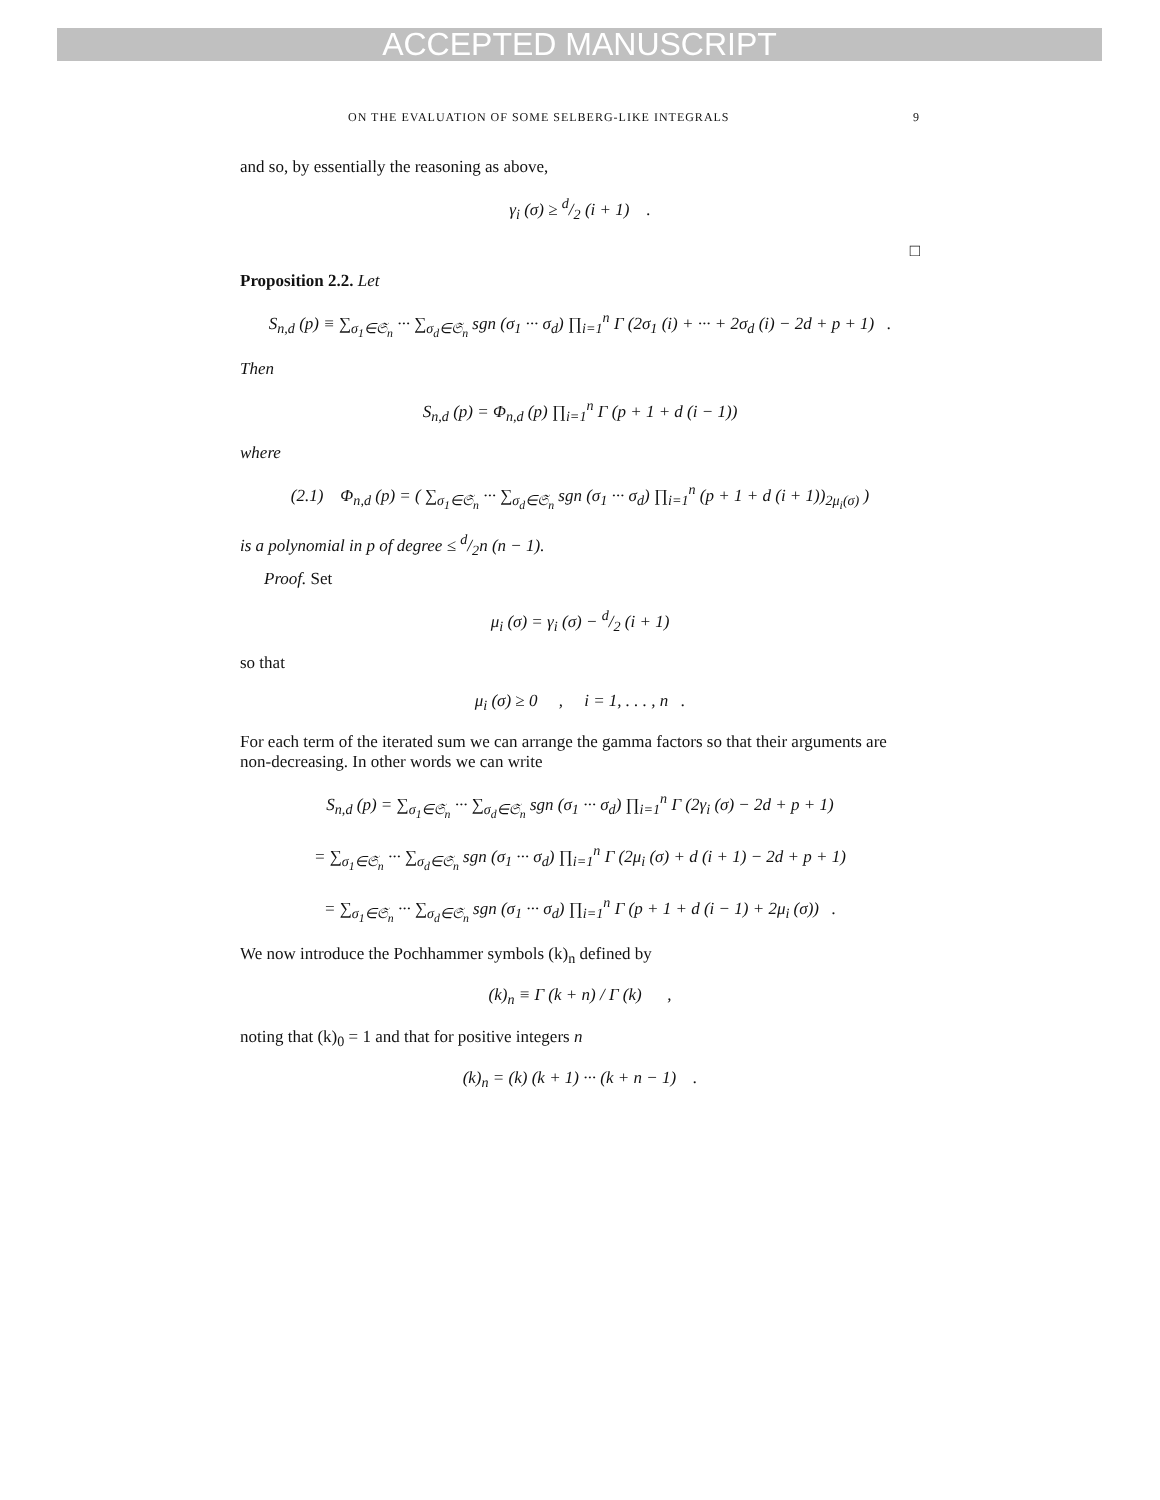ACCEPTED MANUSCRIPT
ON THE EVALUATION OF SOME SELBERG-LIKE INTEGRALS 9
and so, by essentially the reasoning as above,
γ<sub>i</sub> (σ) ≥ d/2 (i + 1) .
□
Proposition 2.2. Let
S<sub>n,d</sub> (p) ≡ ∑<sub>σ<sub>1</sub>∈𝔖<sub>n</sub></sub> ··· ∑<sub>σ<sub>d</sub>∈𝔖<sub>n</sub></sub> sgn (σ<sub>1</sub> ··· σ<sub>d</sub>) ∏<sub>i=1</sub><sup>n</sup> Γ (2σ<sub>1</sub> (i) + ··· + 2σ<sub>d</sub> (i) − 2d + p + 1) .
Then
S<sub>n,d</sub> (p) = Φ<sub>n,d</sub> (p) ∏<sub>i=1</sub><sup>n</sup> Γ (p + 1 + d (i − 1))
where
(2.1) Φ<sub>n,d</sub> (p) = ( ∑<sub>σ<sub>1</sub>∈𝔖<sub>n</sub></sub> ··· ∑<sub>σ<sub>d</sub>∈𝔖<sub>n</sub></sub> sgn (σ<sub>1</sub> ··· σ<sub>d</sub>) ∏<sub>i=1</sub><sup>n</sup> (p + 1 + d (i + 1))<sub>2μ<sub>i</sub>(σ)</sub> )
is a polynomial in p of degree ≤ d/2n (n − 1).
Proof. Set
μ<sub>i</sub> (σ) = γ<sub>i</sub> (σ) − d/2 (i + 1)
so that
μ<sub>i</sub> (σ) ≥ 0 , i = 1, . . . , n .
For each term of the iterated sum we can arrange the gamma factors so that their arguments are non-decreasing. In other words we can write
S<sub>n,d</sub> (p) = ∑<sub>σ<sub>1</sub>∈𝔖<sub>n</sub></sub> ··· ∑<sub>σ<sub>d</sub>∈𝔖<sub>n</sub></sub> sgn (σ<sub>1</sub> ··· σ<sub>d</sub>) ∏<sub>i=1</sub><sup>n</sup> Γ (2γ<sub>i</sub> (σ) − 2d + p + 1)
= ∑<sub>σ<sub>1</sub>∈𝔖<sub>n</sub></sub> ··· ∑<sub>σ<sub>d</sub>∈𝔖<sub>n</sub></sub> sgn (σ<sub>1</sub> ··· σ<sub>d</sub>) ∏<sub>i=1</sub><sup>n</sup> Γ (2μ<sub>i</sub> (σ) + d (i + 1) − 2d + p + 1)
= ∑<sub>σ<sub>1</sub>∈𝔖<sub>n</sub></sub> ··· ∑<sub>σ<sub>d</sub>∈𝔖<sub>n</sub></sub> sgn (σ<sub>1</sub> ··· σ<sub>d</sub>) ∏<sub>i=1</sub><sup>n</sup> Γ (p + 1 + d (i − 1) + 2μ<sub>i</sub> (σ)) .
We now introduce the Pochhammer symbols (k)<sub>n</sub> defined by
(k)<sub>n</sub> ≡ Γ (k + n) / Γ (k) ,
noting that (k)<sub>0</sub> = 1 and that for positive integers n
(k)<sub>n</sub> = (k) (k + 1) ··· (k + n − 1) .